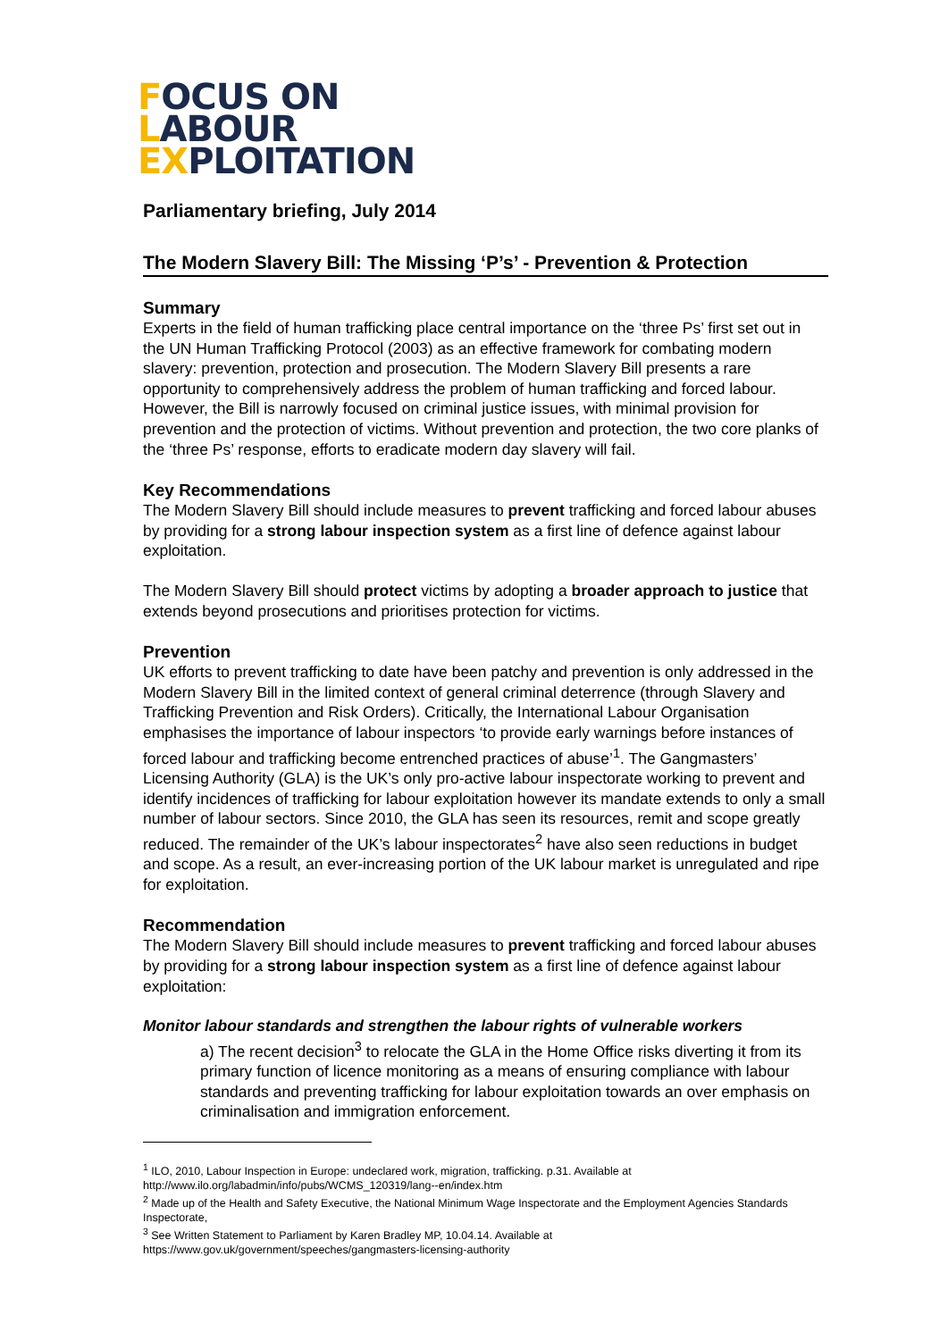FOCUS ON
LABOUR
EXPLOITATION
Parliamentary briefing, July 2014
The Modern Slavery Bill: The Missing ‘P’s’ - Prevention & Protection
Summary
Experts in the field of human trafficking place central importance on the ‘three Ps’ first set out in the UN Human Trafficking Protocol (2003) as an effective framework for combating modern slavery: prevention, protection and prosecution. The Modern Slavery Bill presents a rare opportunity to comprehensively address the problem of human trafficking and forced labour. However, the Bill is narrowly focused on criminal justice issues, with minimal provision for prevention and the protection of victims. Without prevention and protection, the two core planks of the ‘three Ps’ response, efforts to eradicate modern day slavery will fail.
Key Recommendations
The Modern Slavery Bill should include measures to prevent trafficking and forced labour abuses by providing for a strong labour inspection system as a first line of defence against labour exploitation.
The Modern Slavery Bill should protect victims by adopting a broader approach to justice that extends beyond prosecutions and prioritises protection for victims.
Prevention
UK efforts to prevent trafficking to date have been patchy and prevention is only addressed in the Modern Slavery Bill in the limited context of general criminal deterrence (through Slavery and Trafficking Prevention and Risk Orders). Critically, the International Labour Organisation emphasises the importance of labour inspectors ‘to provide early warnings before instances of forced labour and trafficking become entrenched practices of abuse’<sup>1</sup>. The Gangmasters’ Licensing Authority (GLA) is the UK’s only pro-active labour inspectorate working to prevent and identify incidences of trafficking for labour exploitation however its mandate extends to only a small number of labour sectors. Since 2010, the GLA has seen its resources, remit and scope greatly reduced. The remainder of the UK’s labour inspectorates<sup>2</sup> have also seen reductions in budget and scope. As a result, an ever-increasing portion of the UK labour market is unregulated and ripe for exploitation.
Recommendation
The Modern Slavery Bill should include measures to prevent trafficking and forced labour abuses by providing for a strong labour inspection system as a first line of defence against labour exploitation:
Monitor labour standards and strengthen the labour rights of vulnerable workers
a) The recent decision<sup>3</sup> to relocate the GLA in the Home Office risks diverting it from its primary function of licence monitoring as a means of ensuring compliance with labour standards and preventing trafficking for labour exploitation towards an over emphasis on criminalisation and immigration enforcement.
<sup>1</sup> ILO, 2010, Labour Inspection in Europe: undeclared work, migration, trafficking. p.31. Available at http://www.ilo.org/labadmin/info/pubs/WCMS_120319/lang--en/index.htm
<sup>2</sup> Made up of the Health and Safety Executive, the National Minimum Wage Inspectorate and the Employment Agencies Standards Inspectorate,
<sup>3</sup> See Written Statement to Parliament by Karen Bradley MP, 10.04.14. Available at https://www.gov.uk/government/speeches/gangmasters-licensing-authority